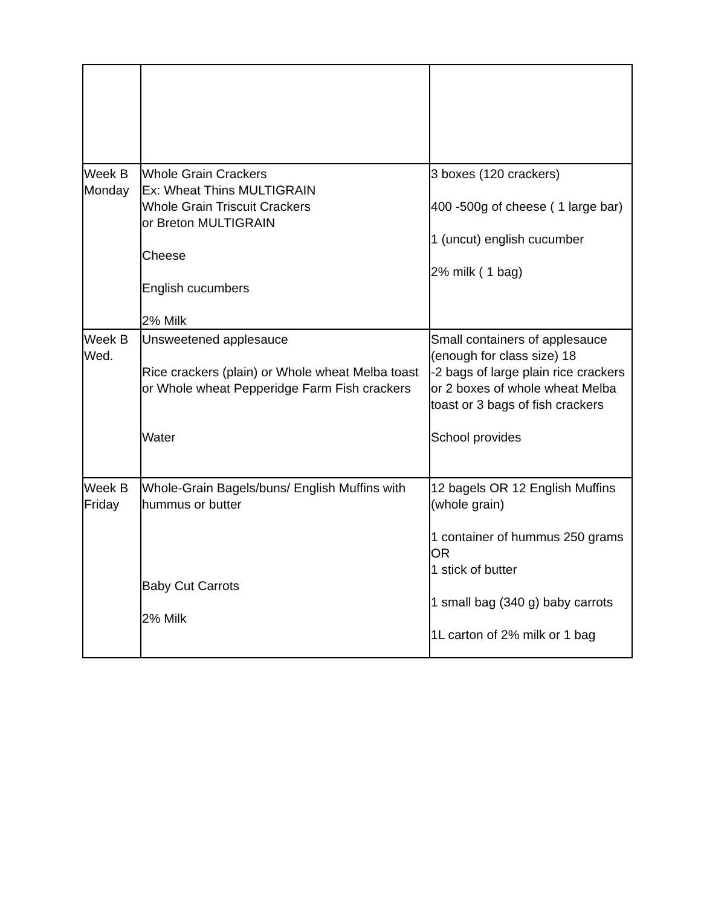| Week B Monday | Whole Grain Crackers Ex: Wheat Thins MULTIGRAIN Whole Grain Triscuit Crackers or Breton MULTIGRAIN Cheese English cucumbers 2% Milk | 3 boxes (120 crackers) 400 -500g of cheese ( 1 large bar) 1 (uncut) english cucumber 2% milk ( 1 bag) |
| Week B Wed. | Unsweetened applesauce Rice crackers (plain) or Whole wheat Melba toast or Whole wheat Pepperidge Farm Fish crackers Water | Small containers of applesauce (enough for class size) 18 -2 bags of large plain rice crackers or 2 boxes of whole wheat Melba toast or 3 bags of fish crackers School provides |
| Week B Friday | Whole-Grain Bagels/buns/ English Muffins with hummus or butter Baby Cut Carrots 2% Milk | 12 bagels OR 12 English Muffins (whole grain) 1 container of hummus 250 grams OR 1 stick of butter 1 small bag (340 g) baby carrots 1L carton of 2% milk or 1 bag |